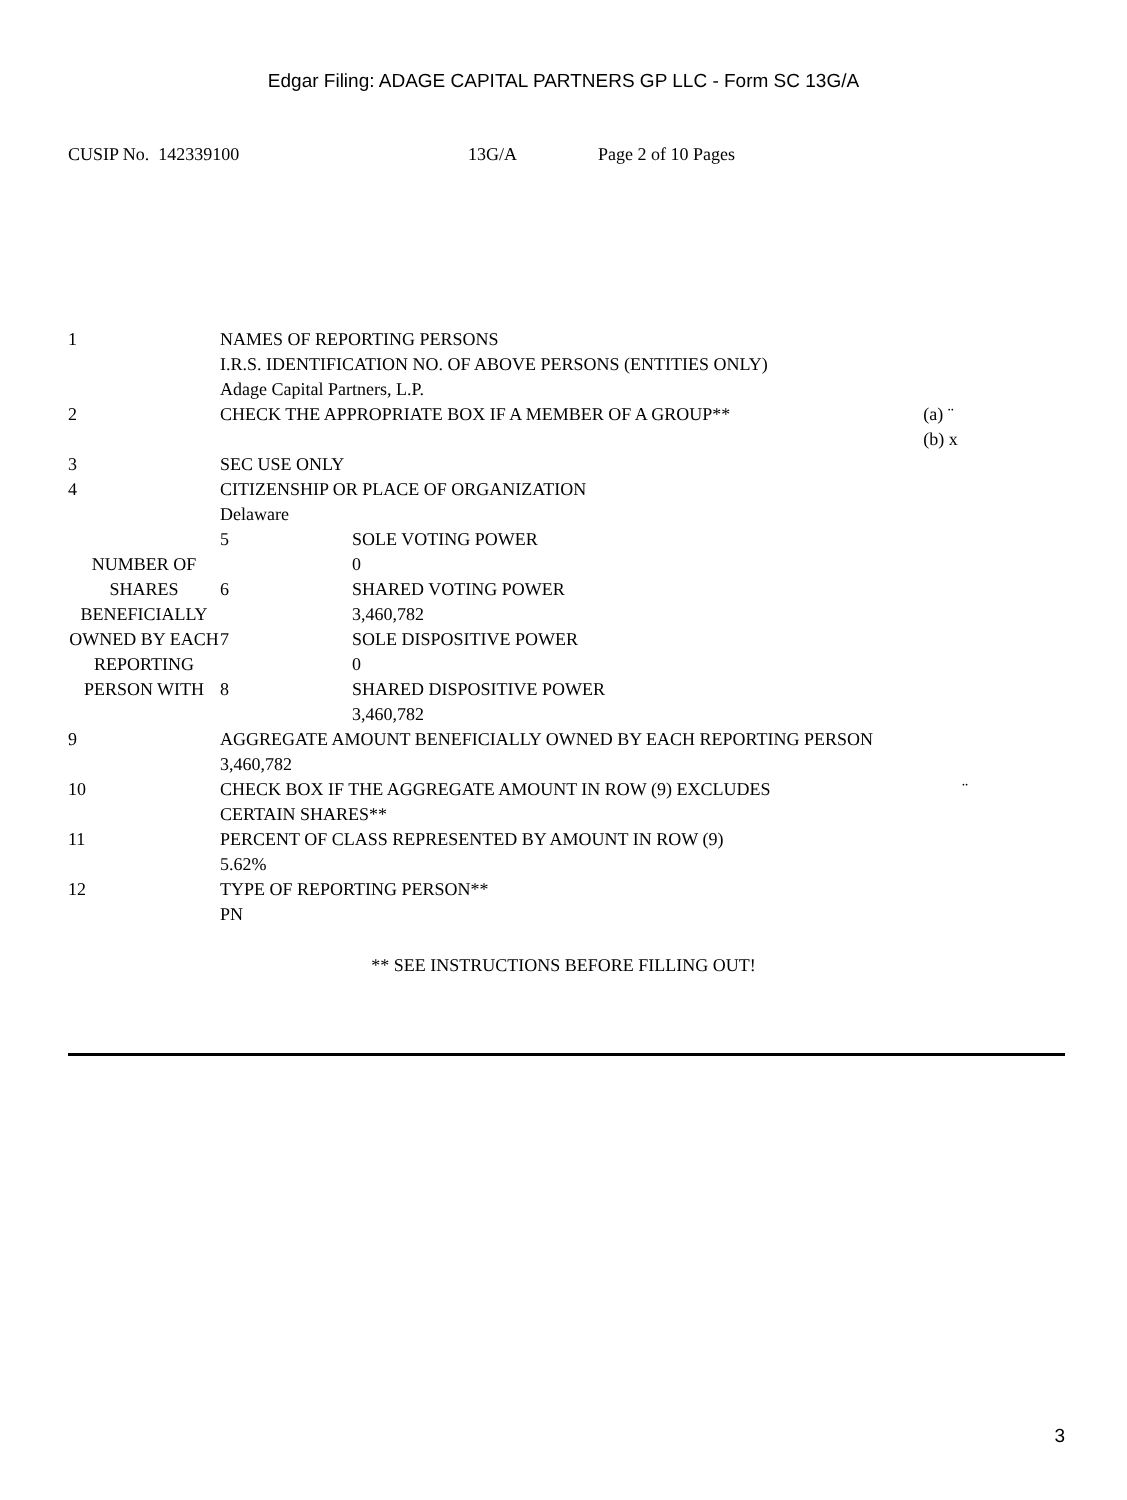Edgar Filing: ADAGE CAPITAL PARTNERS GP LLC - Form SC 13G/A
CUSIP No. 142339100 13G/A Page 2 of 10 Pages
| 1 | NAMES OF REPORTING PERSONS I.R.S. IDENTIFICATION NO. OF ABOVE PERSONS (ENTITIES ONLY) Adage Capital Partners, L.P. | | |
| 2 | CHECK THE APPROPRIATE BOX IF A MEMBER OF A GROUP** | | (a) ¨ (b) x |
| 3 | SEC USE ONLY | | |
| 4 | CITIZENSHIP OR PLACE OF ORGANIZATION Delaware | | |
| NUMBER OF SHARES BENEFICIALLY OWNED BY EACH REPORTING PERSON WITH | 5 | SOLE VOTING POWER 0 | |
| | 6 | SHARED VOTING POWER 3,460,782 | |
| | 7 | SOLE DISPOSITIVE POWER 0 | |
| | 8 | SHARED DISPOSITIVE POWER 3,460,782 | |
| 9 | AGGREGATE AMOUNT BENEFICIALLY OWNED BY EACH REPORTING PERSON 3,460,782 | | |
| 10 | CHECK BOX IF THE AGGREGATE AMOUNT IN ROW (9) EXCLUDES CERTAIN SHARES** | | ¨ |
| 11 | PERCENT OF CLASS REPRESENTED BY AMOUNT IN ROW (9) 5.62% | | |
| 12 | TYPE OF REPORTING PERSON** PN | | |
** SEE INSTRUCTIONS BEFORE FILLING OUT!
3